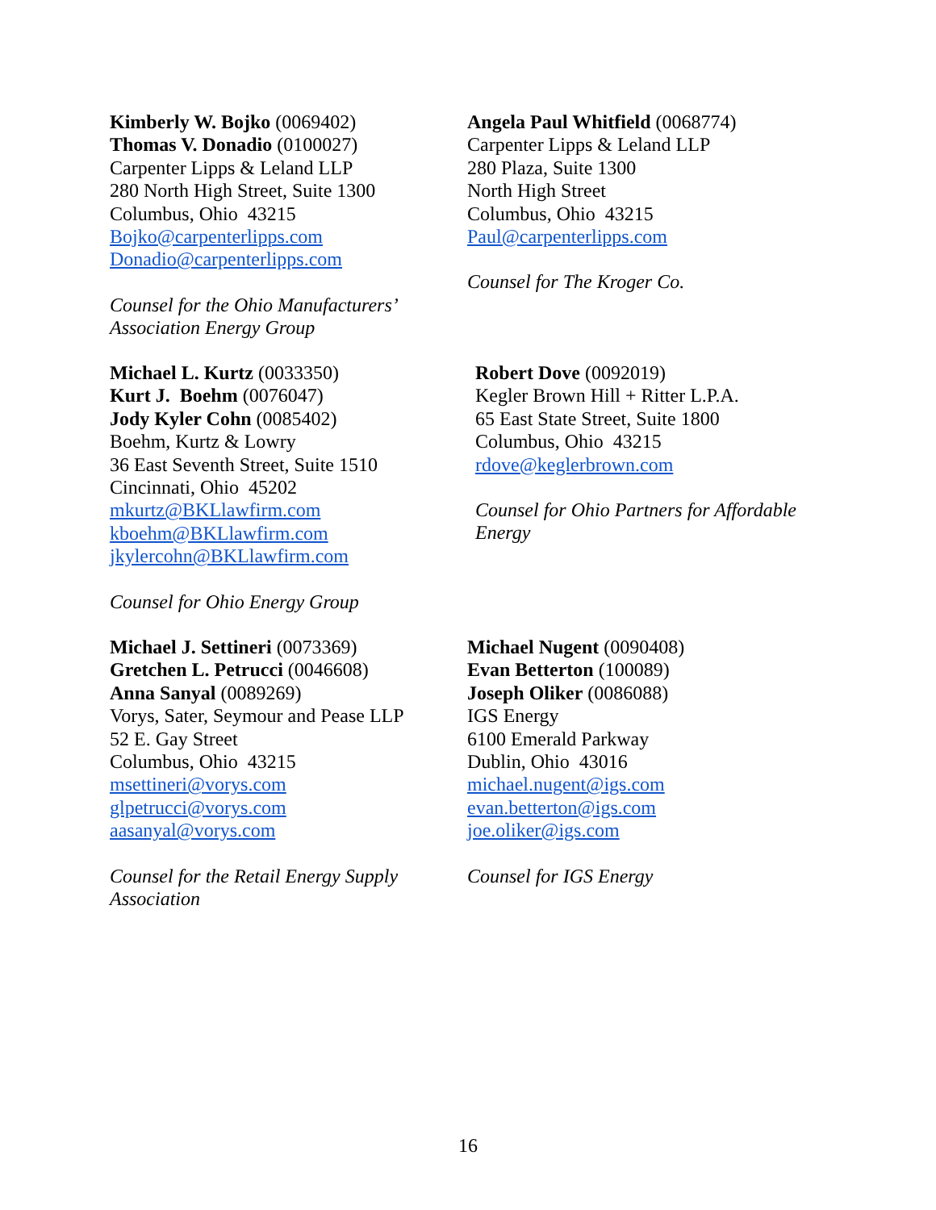Kimberly W. Bojko (0069402)
Thomas V. Donadio (0100027)
Carpenter Lipps & Leland LLP
280 North High Street, Suite 1300
Columbus, Ohio 43215
Bojko@carpenterlipps.com
Donadio@carpenterlipps.com
Counsel for the Ohio Manufacturers’
Association Energy Group
Angela Paul Whitfield (0068774)
Carpenter Lipps & Leland LLP
280 Plaza, Suite 1300
North High Street
Columbus, Ohio 43215
Paul@carpenterlipps.com
Counsel for The Kroger Co.
Michael L. Kurtz (0033350)
Kurt J. Boehm (0076047)
Jody Kyler Cohn (0085402)
Boehm, Kurtz & Lowry
36 East Seventh Street, Suite 1510
Cincinnati, Ohio 45202
mkurtz@BKLlawfirm.com
kboehm@BKLlawfirm.com
jkylercohn@BKLlawfirm.com
Counsel for Ohio Energy Group
Robert Dove (0092019)
Kegler Brown Hill + Ritter L.P.A.
65 East State Street, Suite 1800
Columbus, Ohio 43215
rdove@keglerbrown.com
Counsel for Ohio Partners for Affordable
Energy
Michael J. Settineri (0073369)
Gretchen L. Petrucci (0046608)
Anna Sanyal (0089269)
Vorys, Sater, Seymour and Pease LLP
52 E. Gay Street
Columbus, Ohio 43215
msettineri@vorys.com
glpetrucci@vorys.com
aasanyal@vorys.com
Counsel for the Retail Energy Supply
Association
Michael Nugent (0090408)
Evan Betterton (100089)
Joseph Oliker (0086088)
IGS Energy
6100 Emerald Parkway
Dublin, Ohio 43016
michael.nugent@igs.com
evan.betterton@igs.com
joe.oliker@igs.com
Counsel for IGS Energy
16